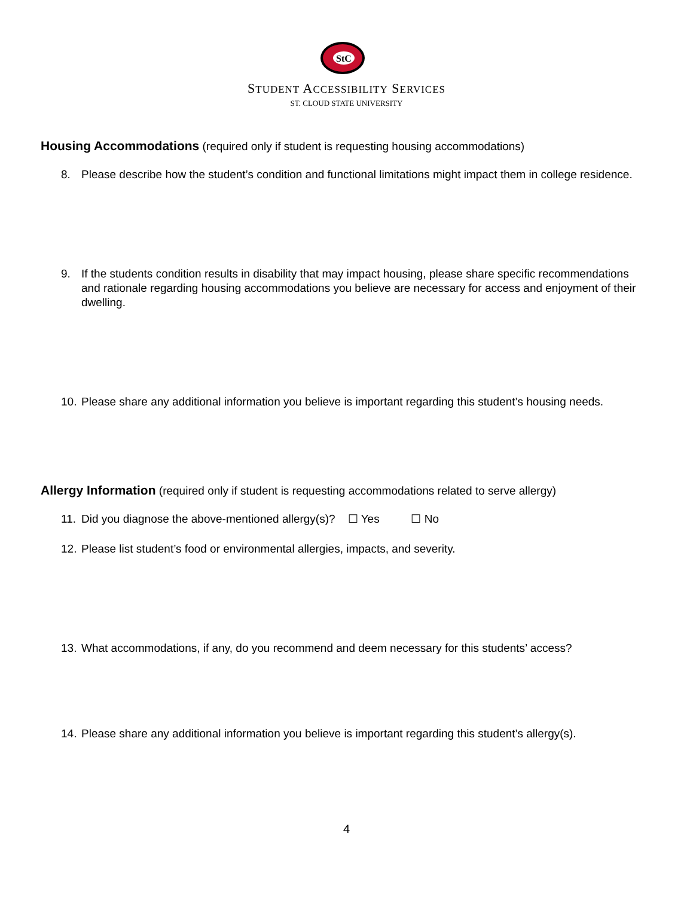StC
STUDENT ACCESSIBILITY SERVICES
ST. CLOUD STATE UNIVERSITY
Housing Accommodations
(required only if student is requesting housing accommodations)
8. Please describe how the student’s condition and functional limitations might impact them in college residence.
9. If the students condition results in disability that may impact housing, please share specific recommendations and rationale regarding housing accommodations you believe are necessary for access and enjoyment of their dwelling.
10. Please share any additional information you believe is important regarding this student’s housing needs.
Allergy Information
(required only if student is requesting accommodations related to serve allergy)
11. Did you diagnose the above-mentioned allergy(s)? ☐ Yes ☐ No
12. Please list student’s food or environmental allergies, impacts, and severity.
13. What accommodations, if any, do you recommend and deem necessary for this students’ access?
14. Please share any additional information you believe is important regarding this student’s allergy(s).
4